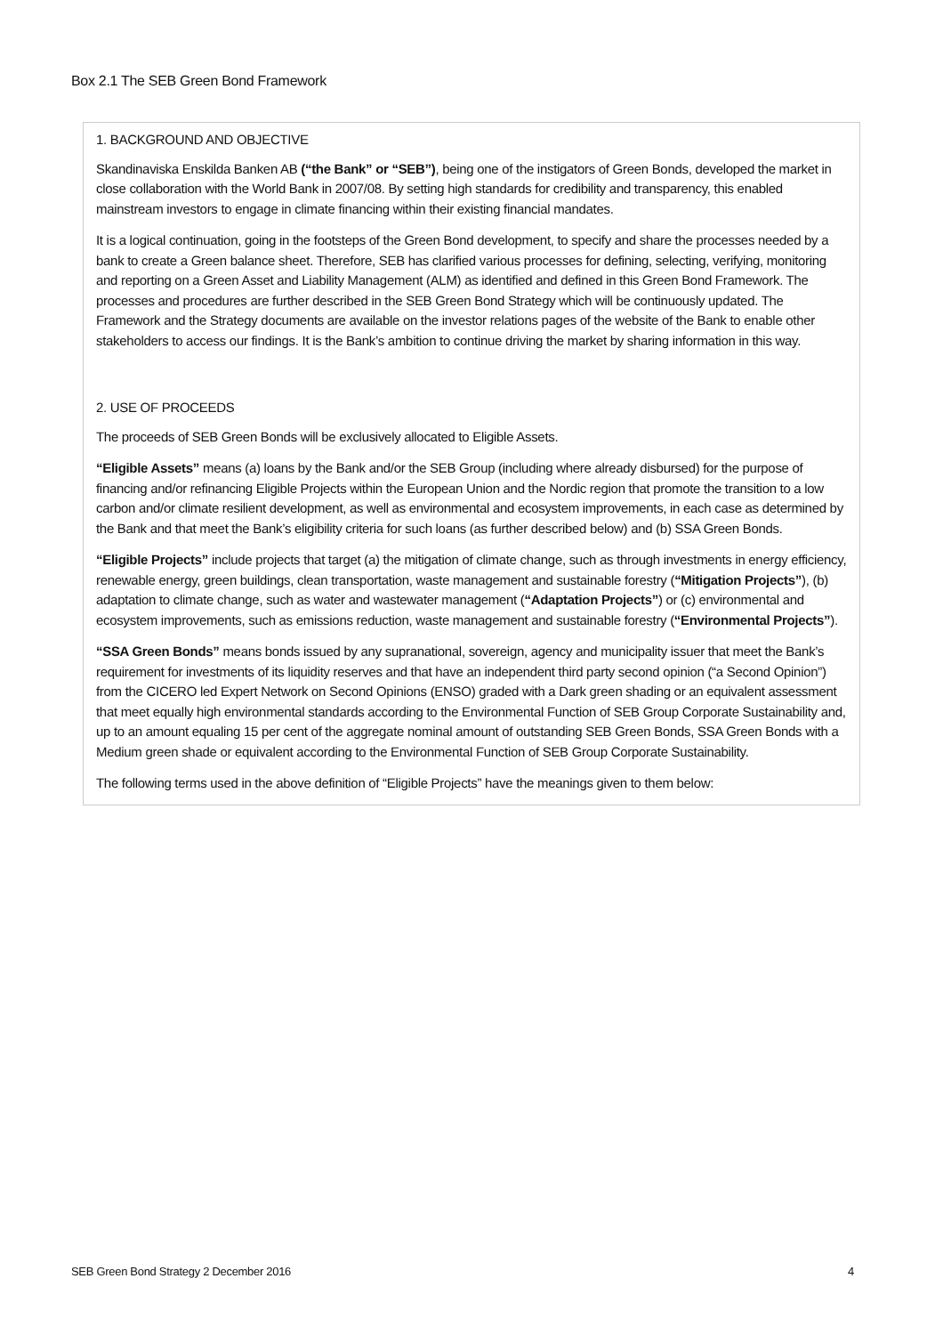Box 2.1 The SEB Green Bond Framework
1. BACKGROUND AND OBJECTIVE
Skandinaviska Enskilda Banken AB (“the Bank” or “SEB”), being one of the instigators of Green Bonds, developed the market in close collaboration with the World Bank in 2007/08. By setting high standards for credibility and transparency, this enabled mainstream investors to engage in climate financing within their existing financial mandates.
It is a logical continuation, going in the footsteps of the Green Bond development, to specify and share the processes needed by a bank to create a Green balance sheet. Therefore, SEB has clarified various processes for defining, selecting, verifying, monitoring and reporting on a Green Asset and Liability Management (ALM) as identified and defined in this Green Bond Framework. The processes and procedures are further described in the SEB Green Bond Strategy which will be continuously updated. The Framework and the Strategy documents are available on the investor relations pages of the website of the Bank to enable other stakeholders to access our findings. It is the Bank’s ambition to continue driving the market by sharing information in this way.
2. USE OF PROCEEDS
The proceeds of SEB Green Bonds will be exclusively allocated to Eligible Assets.
“Eligible Assets” means (a) loans by the Bank and/or the SEB Group (including where already disbursed) for the purpose of financing and/or refinancing Eligible Projects within the European Union and the Nordic region that promote the transition to a low carbon and/or climate resilient development, as well as environmental and ecosystem improvements, in each case as determined by the Bank and that meet the Bank’s eligibility criteria for such loans (as further described below) and (b) SSA Green Bonds.
“Eligible Projects” include projects that target (a) the mitigation of climate change, such as through investments in energy efficiency, renewable energy, green buildings, clean transportation, waste management and sustainable forestry (“Mitigation Projects”), (b) adaptation to climate change, such as water and wastewater management (“Adaptation Projects”) or (c) environmental and ecosystem improvements, such as emissions reduction, waste management and sustainable forestry (“Environmental Projects”).
“SSA Green Bonds” means bonds issued by any supranational, sovereign, agency and municipality issuer that meet the Bank’s requirement for investments of its liquidity reserves and that have an independent third party second opinion (“a Second Opinion”) from the CICERO led Expert Network on Second Opinions (ENSO) graded with a Dark green shading or an equivalent assessment that meet equally high environmental standards according to the Environmental Function of SEB Group Corporate Sustainability and, up to an amount equaling 15 per cent of the aggregate nominal amount of outstanding SEB Green Bonds, SSA Green Bonds with a Medium green shade or equivalent according to the Environmental Function of SEB Group Corporate Sustainability.
The following terms used in the above definition of “Eligible Projects” have the meanings given to them below:
SEB Green Bond Strategy 2 December 2016 4